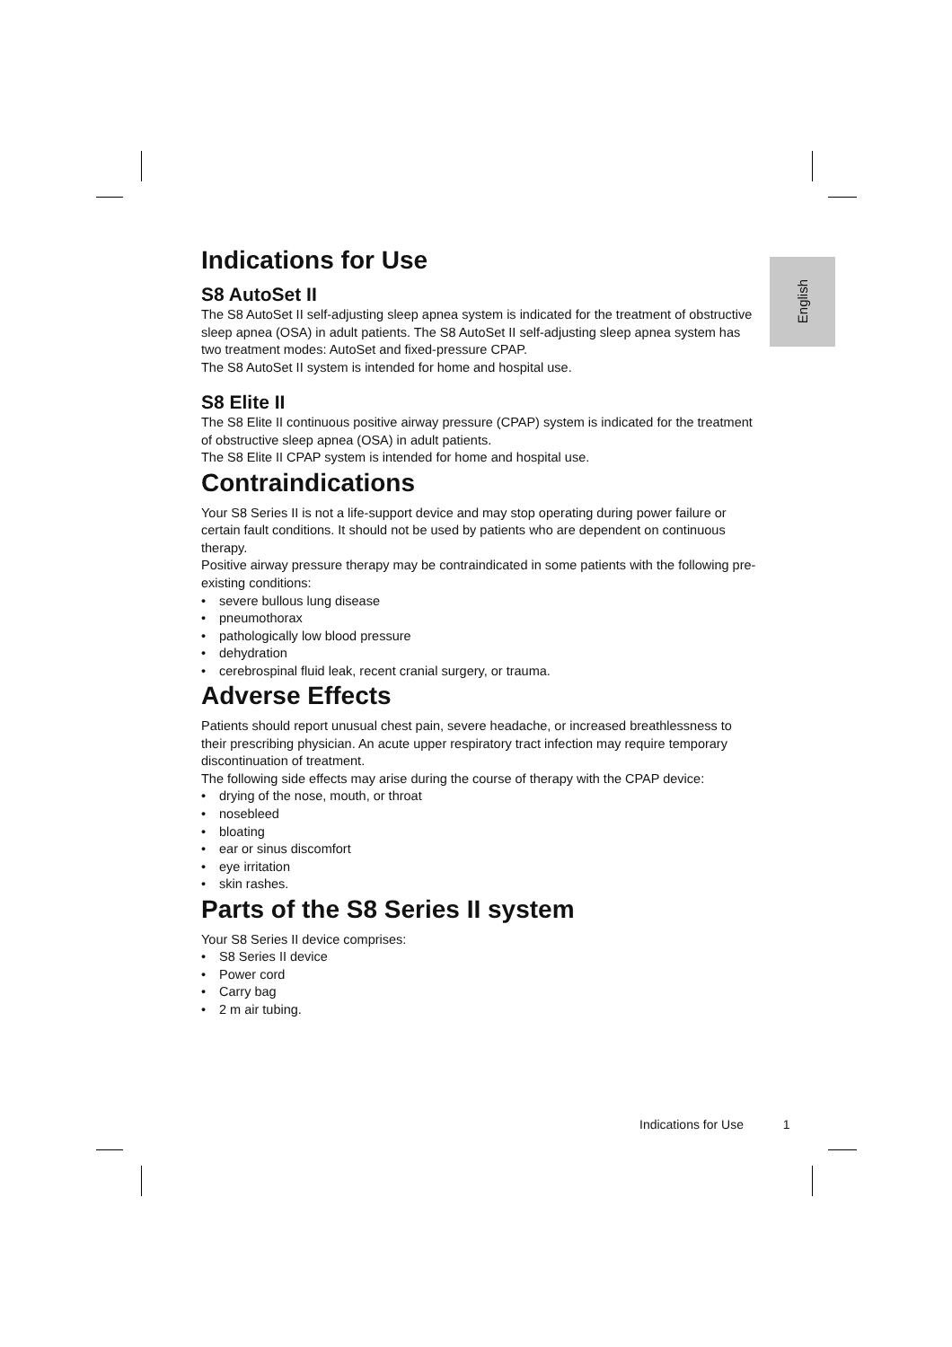English
Indications for Use
S8 AutoSet II
The S8 AutoSet II self-adjusting sleep apnea system is indicated for the treatment of obstructive sleep apnea (OSA) in adult patients. The S8 AutoSet II self-adjusting sleep apnea system has two treatment modes: AutoSet and fixed-pressure CPAP.
The S8 AutoSet II system is intended for home and hospital use.
S8 Elite II
The S8 Elite II continuous positive airway pressure (CPAP) system is indicated for the treatment of obstructive sleep apnea (OSA) in adult patients.
The S8 Elite II CPAP system is intended for home and hospital use.
Contraindications
Your S8 Series II is not a life-support device and may stop operating during power failure or certain fault conditions. It should not be used by patients who are dependent on continuous therapy.
Positive airway pressure therapy may be contraindicated in some patients with the following pre-existing conditions:
• severe bullous lung disease
• pneumothorax
• pathologically low blood pressure
• dehydration
• cerebrospinal fluid leak, recent cranial surgery, or trauma.
Adverse Effects
Patients should report unusual chest pain, severe headache, or increased breathlessness to their prescribing physician. An acute upper respiratory tract infection may require temporary discontinuation of treatment.
The following side effects may arise during the course of therapy with the CPAP device:
• drying of the nose, mouth, or throat
• nosebleed
• bloating
• ear or sinus discomfort
• eye irritation
• skin rashes.
Parts of the S8 Series II system
Your S8 Series II device comprises:
• S8 Series II device
• Power cord
• Carry bag
• 2 m air tubing.
Indications for Use 1